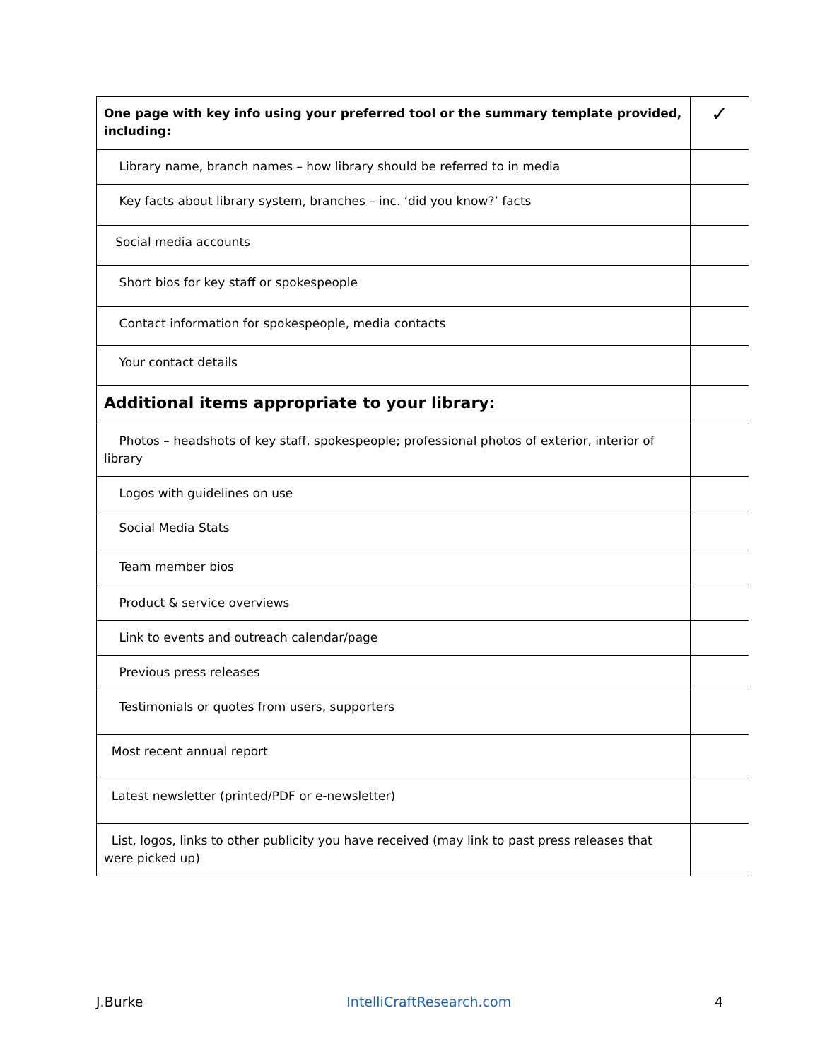| One page with key info using your preferred tool or the summary template provided, including: | ✓ |
| Library name, branch names – how library should be referred to in media | |
| Key facts about library system, branches – inc. ‘did you know?’ facts | |
| Social media accounts | |
| Short bios for key staff or spokespeople | |
| Contact information for spokespeople, media contacts | |
| Your contact details | |
| Additional items appropriate to your library: | |
| Photos – headshots of key staff, spokespeople; professional photos of exterior, interior of library | |
| Logos with guidelines on use | |
| Social Media Stats | |
| Team member bios | |
| Product & service overviews | |
| Link to events and outreach calendar/page | |
| Previous press releases | |
| Testimonials or quotes from users, supporters | |
| Most recent annual report | |
| Latest newsletter (printed/PDF or e-newsletter) | |
| List, logos, links to other publicity you have received (may link to past press releases that were picked up) | |
J.Burke IntelliCraftResearch.com 4